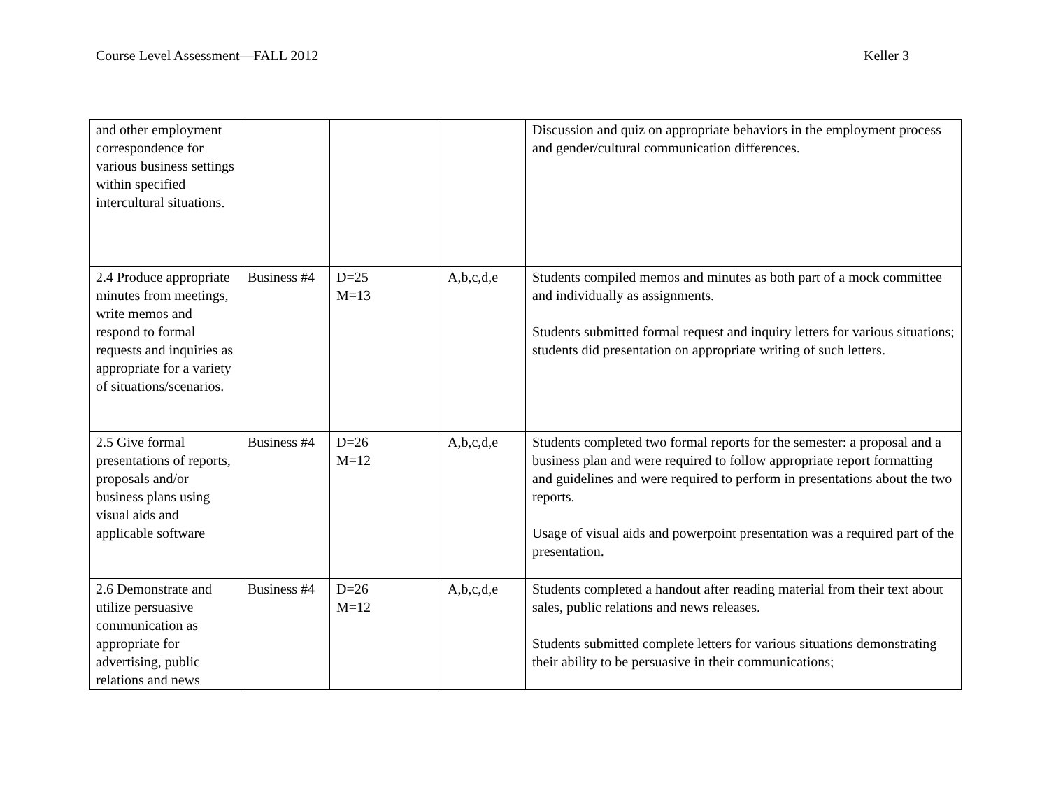Course Level Assessment—FALL 2012 Keller 3
| and other employment correspondence for various business settings within specified intercultural situations. | | | | Discussion and quiz on appropriate behaviors in the employment process and gender/cultural communication differences. |
| 2.4 Produce appropriate minutes from meetings, write memos and respond to formal requests and inquiries as appropriate for a variety of situations/scenarios. | Business #4 | D=25 M=13 | A,b,c,d,e | Students compiled memos and minutes as both part of a mock committee and individually as assignments. Students submitted formal request and inquiry letters for various situations; students did presentation on appropriate writing of such letters. |
| 2.5 Give formal presentations of reports, proposals and/or business plans using visual aids and applicable software | Business #4 | D=26 M=12 | A,b,c,d,e | Students completed two formal reports for the semester: a proposal and a business plan and were required to follow appropriate report formatting and guidelines and were required to perform in presentations about the two reports. Usage of visual aids and powerpoint presentation was a required part of the presentation. |
| 2.6 Demonstrate and utilize persuasive communication as appropriate for advertising, public relations and news | Business #4 | D=26 M=12 | A,b,c,d,e | Students completed a handout after reading material from their text about sales, public relations and news releases. Students submitted complete letters for various situations demonstrating their ability to be persuasive in their communications; |